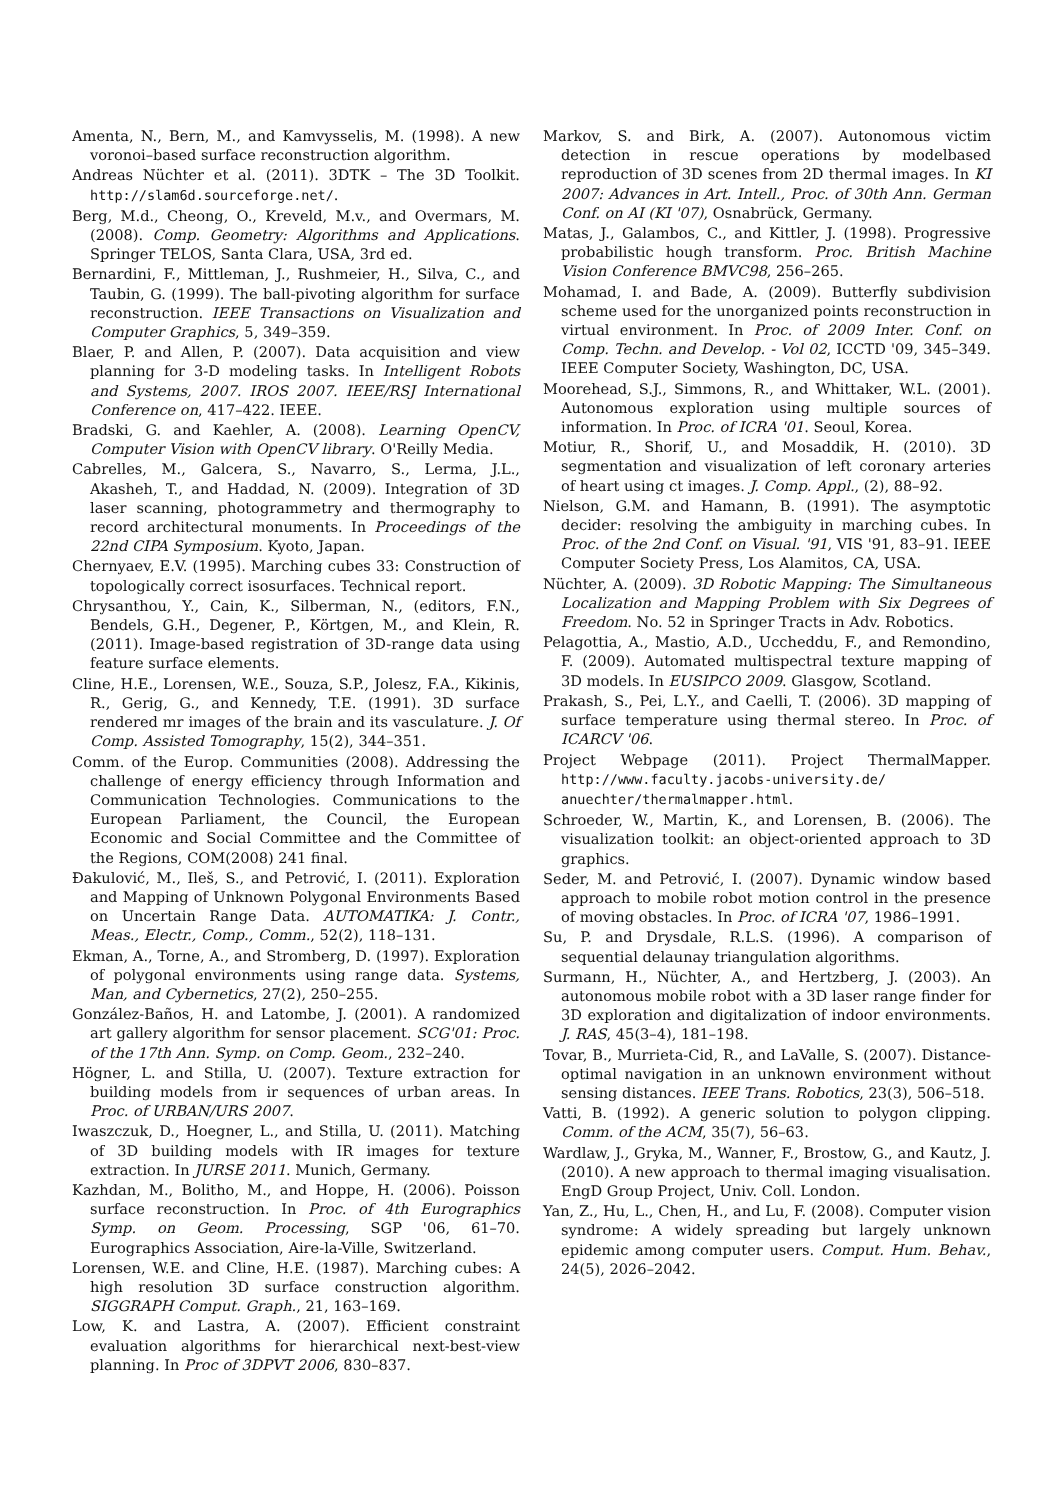Amenta, N., Bern, M., and Kamvysselis, M. (1998). A new voronoi–based surface reconstruction algorithm.
Andreas Nüchter et al. (2011). 3DTK – The 3D Toolkit. http://slam6d.sourceforge.net/.
Berg, M.d., Cheong, O., Kreveld, M.v., and Overmars, M. (2008). Comp. Geometry: Algorithms and Applications. Springer TELOS, Santa Clara, USA, 3rd ed.
Bernardini, F., Mittleman, J., Rushmeier, H., Silva, C., and Taubin, G. (1999). The ball-pivoting algorithm for surface reconstruction. IEEE Transactions on Visualization and Computer Graphics, 5, 349–359.
Blaer, P. and Allen, P. (2007). Data acquisition and view planning for 3-D modeling tasks. In Intelligent Robots and Systems, 2007. IROS 2007. IEEE/RSJ International Conference on, 417–422. IEEE.
Bradski, G. and Kaehler, A. (2008). Learning OpenCV, Computer Vision with OpenCV library. O'Reilly Media.
Cabrelles, M., Galcera, S., Navarro, S., Lerma, J.L., Akasheh, T., and Haddad, N. (2009). Integration of 3D laser scanning, photogrammetry and thermography to record architectural monuments. In Proceedings of the 22nd CIPA Symposium. Kyoto, Japan.
Chernyaev, E.V. (1995). Marching cubes 33: Construction of topologically correct isosurfaces. Technical report.
Chrysanthou, Y., Cain, K., Silberman, N., (editors, F.N., Bendels, G.H., Degener, P., Körtgen, M., and Klein, R. (2011). Image-based registration of 3D-range data using feature surface elements.
Cline, H.E., Lorensen, W.E., Souza, S.P., Jolesz, F.A., Kikinis, R., Gerig, G., and Kennedy, T.E. (1991). 3D surface rendered mr images of the brain and its vasculature. J. Of Comp. Assisted Tomography, 15(2), 344–351.
Comm. of the Europ. Communities (2008). Addressing the challenge of energy efficiency through Information and Communication Technologies. Communications to the European Parliament, the Council, the European Economic and Social Committee and the Committee of the Regions, COM(2008) 241 final.
Đakulović, M., Ileš, S., and Petrović, I. (2011). Exploration and Mapping of Unknown Polygonal Environments Based on Uncertain Range Data. AUTOMATIKA: J. Contr., Meas., Electr., Comp., Comm., 52(2), 118–131.
Ekman, A., Torne, A., and Stromberg, D. (1997). Exploration of polygonal environments using range data. Systems, Man, and Cybernetics, 27(2), 250–255.
González-Baños, H. and Latombe, J. (2001). A randomized art gallery algorithm for sensor placement. SCG'01: Proc. of the 17th Ann. Symp. on Comp. Geom., 232–240.
Högner, L. and Stilla, U. (2007). Texture extraction for building models from ir sequences of urban areas. In Proc. of URBAN/URS 2007.
Iwaszczuk, D., Hoegner, L., and Stilla, U. (2011). Matching of 3D building models with IR images for texture extraction. In JURSE 2011. Munich, Germany.
Kazhdan, M., Bolitho, M., and Hoppe, H. (2006). Poisson surface reconstruction. In Proc. of 4th Eurographics Symp. on Geom. Processing, SGP '06, 61–70. Eurographics Association, Aire-la-Ville, Switzerland.
Lorensen, W.E. and Cline, H.E. (1987). Marching cubes: A high resolution 3D surface construction algorithm. SIGGRAPH Comput. Graph., 21, 163–169.
Low, K. and Lastra, A. (2007). Efficient constraint evaluation algorithms for hierarchical next-best-view planning. In Proc of 3DPVT 2006, 830–837.
Markov, S. and Birk, A. (2007). Autonomous victim detection in rescue operations by modelbased reproduction of 3D scenes from 2D thermal images. In KI 2007: Advances in Art. Intell., Proc. of 30th Ann. German Conf. on AI (KI '07), Osnabrück, Germany.
Matas, J., Galambos, C., and Kittler, J. (1998). Progressive probabilistic hough transform. Proc. British Machine Vision Conference BMVC98, 256–265.
Mohamad, I. and Bade, A. (2009). Butterfly subdivision scheme used for the unorganized points reconstruction in virtual environment. In Proc. of 2009 Inter. Conf. on Comp. Techn. and Develop. - Vol 02, ICCTD '09, 345–349. IEEE Computer Society, Washington, DC, USA.
Moorehead, S.J., Simmons, R., and Whittaker, W.L. (2001). Autonomous exploration using multiple sources of information. In Proc. of ICRA '01. Seoul, Korea.
Motiur, R., Shorif, U., and Mosaddik, H. (2010). 3D segmentation and visualization of left coronary arteries of heart using ct images. J. Comp. Appl., (2), 88–92.
Nielson, G.M. and Hamann, B. (1991). The asymptotic decider: resolving the ambiguity in marching cubes. In Proc. of the 2nd Conf. on Visual. '91, VIS '91, 83–91. IEEE Computer Society Press, Los Alamitos, CA, USA.
Nüchter, A. (2009). 3D Robotic Mapping: The Simultaneous Localization and Mapping Problem with Six Degrees of Freedom. No. 52 in Springer Tracts in Adv. Robotics.
Pelagottia, A., Mastio, A.D., Uccheddu, F., and Remondino, F. (2009). Automated multispectral texture mapping of 3D models. In EUSIPCO 2009. Glasgow, Scotland.
Prakash, S., Pei, L.Y., and Caelli, T. (2006). 3D mapping of surface temperature using thermal stereo. In Proc. of ICARCV '06.
Project Webpage (2011). Project ThermalMapper. http://www.faculty.jacobs-university.de/ anuechter/thermalmapper.html.
Schroeder, W., Martin, K., and Lorensen, B. (2006). The visualization toolkit: an object-oriented approach to 3D graphics.
Seder, M. and Petrović, I. (2007). Dynamic window based approach to mobile robot motion control in the presence of moving obstacles. In Proc. of ICRA '07, 1986–1991.
Su, P. and Drysdale, R.L.S. (1996). A comparison of sequential delaunay triangulation algorithms.
Surmann, H., Nüchter, A., and Hertzberg, J. (2003). An autonomous mobile robot with a 3D laser range finder for 3D exploration and digitalization of indoor environments. J. RAS, 45(3–4), 181–198.
Tovar, B., Murrieta-Cid, R., and LaValle, S. (2007). Distance-optimal navigation in an unknown environment without sensing distances. IEEE Trans. Robotics, 23(3), 506–518.
Vatti, B. (1992). A generic solution to polygon clipping. Comm. of the ACM, 35(7), 56–63.
Wardlaw, J., Gryka, M., Wanner, F., Brostow, G., and Kautz, J. (2010). A new approach to thermal imaging visualisation. EngD Group Project, Univ. Coll. London.
Yan, Z., Hu, L., Chen, H., and Lu, F. (2008). Computer vision syndrome: A widely spreading but largely unknown epidemic among computer users. Comput. Hum. Behav., 24(5), 2026–2042.